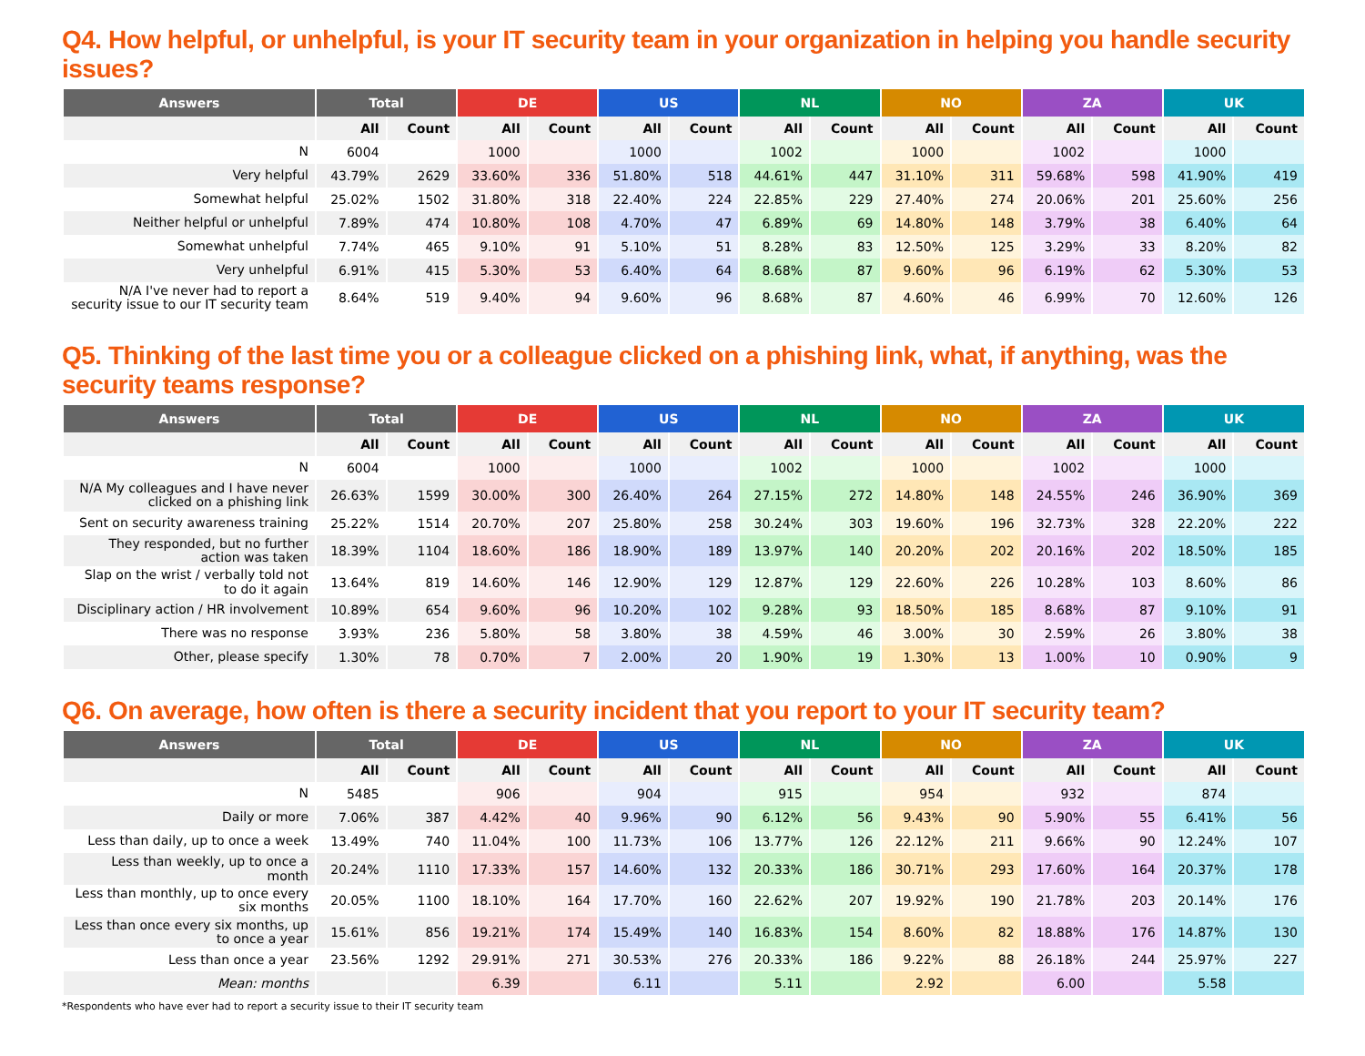Q4. How helpful, or unhelpful, is your IT security team in your organization in helping you handle security issues?
| Answers | Total | | DE | | US | | NL | | NO | | ZA | | UK | |
| --- | --- | --- | --- | --- | --- | --- | --- | --- | --- | --- | --- | --- | --- | --- |
| | All | Count | All | Count | All | Count | All | Count | All | Count | All | Count | All | Count |
| N | 6004 | | 1000 | | 1000 | | 1002 | | 1000 | | 1002 | | 1000 | |
| Very helpful | 43.79% | 2629 | 33.60% | 336 | 51.80% | 518 | 44.61% | 447 | 31.10% | 311 | 59.68% | 598 | 41.90% | 419 |
| Somewhat helpful | 25.02% | 1502 | 31.80% | 318 | 22.40% | 224 | 22.85% | 229 | 27.40% | 274 | 20.06% | 201 | 25.60% | 256 |
| Neither helpful or unhelpful | 7.89% | 474 | 10.80% | 108 | 4.70% | 47 | 6.89% | 69 | 14.80% | 148 | 3.79% | 38 | 6.40% | 64 |
| Somewhat unhelpful | 7.74% | 465 | 9.10% | 91 | 5.10% | 51 | 8.28% | 83 | 12.50% | 125 | 3.29% | 33 | 8.20% | 82 |
| Very unhelpful | 6.91% | 415 | 5.30% | 53 | 6.40% | 64 | 8.68% | 87 | 9.60% | 96 | 6.19% | 62 | 5.30% | 53 |
| N/A I've never had to report a security issue to our IT security team | 8.64% | 519 | 9.40% | 94 | 9.60% | 96 | 8.68% | 87 | 4.60% | 46 | 6.99% | 70 | 12.60% | 126 |
Q5. Thinking of the last time you or a colleague clicked on a phishing link, what, if anything, was the security teams response?
| Answers | Total | | DE | | US | | NL | | NO | | ZA | | UK | |
| --- | --- | --- | --- | --- | --- | --- | --- | --- | --- | --- | --- | --- | --- | --- |
| | All | Count | All | Count | All | Count | All | Count | All | Count | All | Count | All | Count |
| N | 6004 | | 1000 | | 1000 | | 1002 | | 1000 | | 1002 | | 1000 | |
| N/A My colleagues and I have never clicked on a phishing link | 26.63% | 1599 | 30.00% | 300 | 26.40% | 264 | 27.15% | 272 | 14.80% | 148 | 24.55% | 246 | 36.90% | 369 |
| Sent on security awareness training | 25.22% | 1514 | 20.70% | 207 | 25.80% | 258 | 30.24% | 303 | 19.60% | 196 | 32.73% | 328 | 22.20% | 222 |
| They responded, but no further action was taken | 18.39% | 1104 | 18.60% | 186 | 18.90% | 189 | 13.97% | 140 | 20.20% | 202 | 20.16% | 202 | 18.50% | 185 |
| Slap on the wrist / verbally told not to do it again | 13.64% | 819 | 14.60% | 146 | 12.90% | 129 | 12.87% | 129 | 22.60% | 226 | 10.28% | 103 | 8.60% | 86 |
| Disciplinary action / HR involvement | 10.89% | 654 | 9.60% | 96 | 10.20% | 102 | 9.28% | 93 | 18.50% | 185 | 8.68% | 87 | 9.10% | 91 |
| There was no response | 3.93% | 236 | 5.80% | 58 | 3.80% | 38 | 4.59% | 46 | 3.00% | 30 | 2.59% | 26 | 3.80% | 38 |
| Other, please specify | 1.30% | 78 | 0.70% | 7 | 2.00% | 20 | 1.90% | 19 | 1.30% | 13 | 1.00% | 10 | 0.90% | 9 |
Q6. On average, how often is there a security incident that you report to your IT security team?
| Answers | Total | | DE | | US | | NL | | NO | | ZA | | UK | |
| --- | --- | --- | --- | --- | --- | --- | --- | --- | --- | --- | --- | --- | --- | --- |
| | All | Count | All | Count | All | Count | All | Count | All | Count | All | Count | All | Count |
| N | 5485 | | 906 | | 904 | | 915 | | 954 | | 932 | | 874 | |
| Daily or more | 7.06% | 387 | 4.42% | 40 | 9.96% | 90 | 6.12% | 56 | 9.43% | 90 | 5.90% | 55 | 6.41% | 56 |
| Less than daily, up to once a week | 13.49% | 740 | 11.04% | 100 | 11.73% | 106 | 13.77% | 126 | 22.12% | 211 | 9.66% | 90 | 12.24% | 107 |
| Less than weekly, up to once a month | 20.24% | 1110 | 17.33% | 157 | 14.60% | 132 | 20.33% | 186 | 30.71% | 293 | 17.60% | 164 | 20.37% | 178 |
| Less than monthly, up to once every six months | 20.05% | 1100 | 18.10% | 164 | 17.70% | 160 | 22.62% | 207 | 19.92% | 190 | 21.78% | 203 | 20.14% | 176 |
| Less than once every six months, up to once a year | 15.61% | 856 | 19.21% | 174 | 15.49% | 140 | 16.83% | 154 | 8.60% | 82 | 18.88% | 176 | 14.87% | 130 |
| Less than once a year | 23.56% | 1292 | 29.91% | 271 | 30.53% | 276 | 20.33% | 186 | 9.22% | 88 | 26.18% | 244 | 25.97% | 227 |
| Mean: months | | | 6.39 | | 6.11 | | 5.11 | | 2.92 | | 6.00 | | 5.58 | |
*Respondents who have ever had to report a security issue to their IT security team